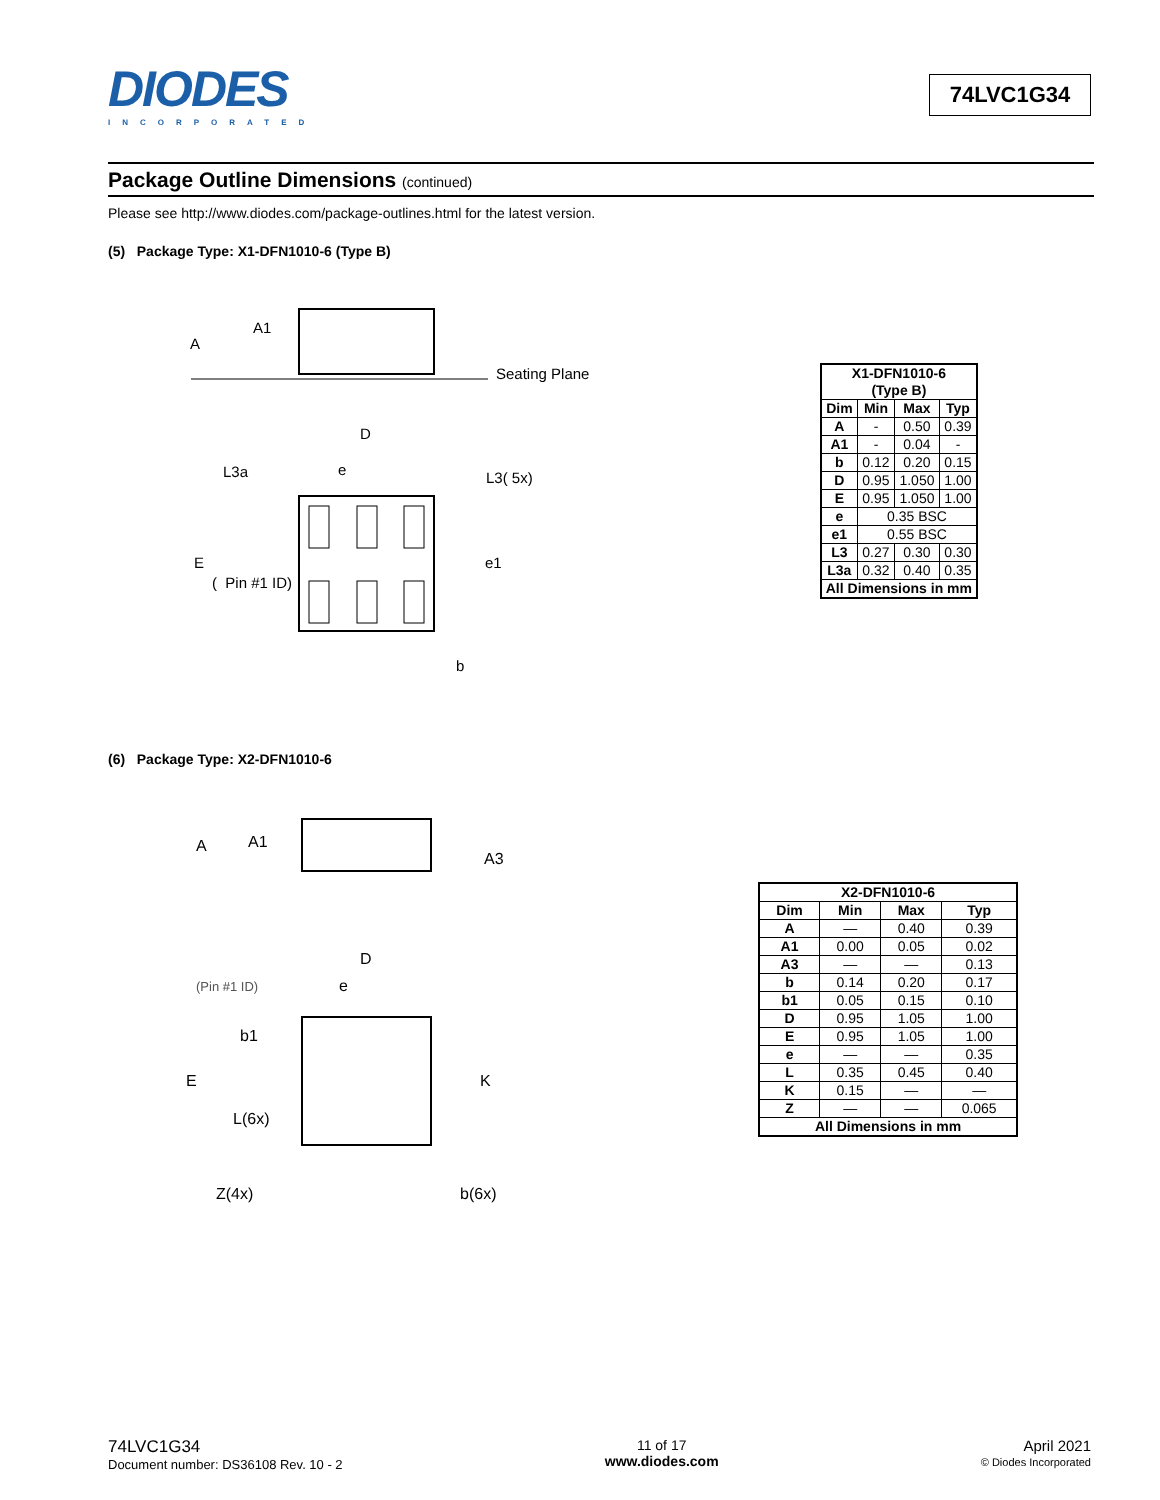DIODES
INCORPORATED
74LVC1G34
Package Outline Dimensions (continued)
Please see http://www.diodes.com/package-outlines.html for the latest version.
(5) Package Type: X1-DFN1010-6 (Type B)
A1
A
Seating Plane
D
e
L3a
L3( 5x)
E
( Pin #1 ID)
e1
b
| X1-DFN1010-6 (Type B) | | | |
| --- | --- | --- | --- |
| Dim | Min | Max | Typ |
| A | - | 0.50 | 0.39 |
| A1 | - | 0.04 | - |
| b | 0.12 | 0.20 | 0.15 |
| D | 0.95 | 1.050 | 1.00 |
| E | 0.95 | 1.050 | 1.00 |
| e | 0.35 BSC | | |
| e1 | 0.55 BSC | | |
| L3 | 0.27 | 0.30 | 0.30 |
| L3a | 0.32 | 0.40 | 0.35 |
| All Dimensions in mm | | | |
(6) Package Type: X2-DFN1010-6
A
A1
A3
D
(Pin #1 ID)
e
b1
E
K
L(6x)
Z(4x)
b(6x)
| X2-DFN1010-6 | | | |
| --- | --- | --- | --- |
| Dim | Min | Max | Typ |
| A | — | 0.40 | 0.39 |
| A1 | 0.00 | 0.05 | 0.02 |
| A3 | — | — | 0.13 |
| b | 0.14 | 0.20 | 0.17 |
| b1 | 0.05 | 0.15 | 0.10 |
| D | 0.95 | 1.05 | 1.00 |
| E | 0.95 | 1.05 | 1.00 |
| e | — | — | 0.35 |
| L | 0.35 | 0.45 | 0.40 |
| K | 0.15 | — | — |
| Z | — | — | 0.065 |
| All Dimensions in mm | | | |
74LVC1G34
Document number: DS36108 Rev. 10 - 2
11 of 17
www.diodes.com
April 2021
© Diodes Incorporated